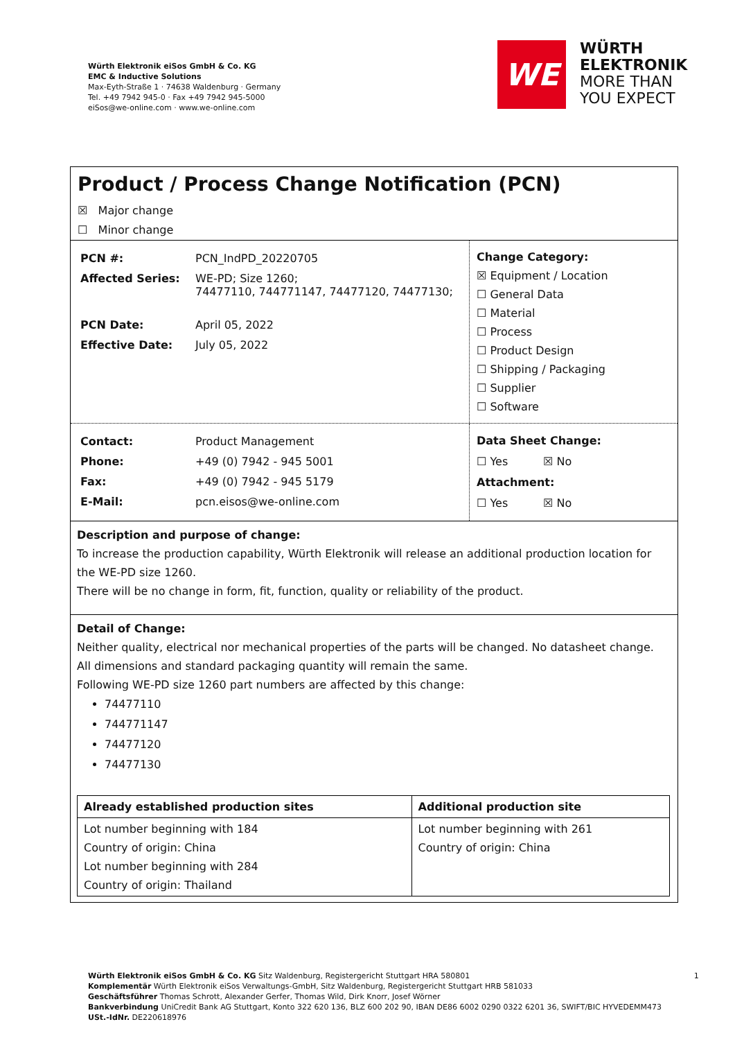Würth Elektronik eiSos GmbH & Co. KG
EMC & Inductive Solutions
Max-Eyth-Straße 1 · 74638 Waldenburg · Germany
Tel. +49 7942 945-0 · Fax +49 7942 945-5000
eiSos@we-online.com · www.we-online.com
WE
WÜRTH
ELEKTRONIK
MORE THAN
YOU EXPECT
Product / Process Change Notification (PCN)
☒ Major change
☐ Minor change
| PCN #: | PCN_IndPD_20220705 |
| Affected Series: | WE-PD; Size 1260; 74477110, 744771147, 74477120, 74477130; |
| PCN Date: | April 05, 2022 |
| Effective Date: | July 05, 2022 |
Change Category:
☒ Equipment / Location
☐ General Data
☐ Material
☐ Process
☐ Product Design
☐ Shipping / Packaging
☐ Supplier
☐ Software
| Contact: | Product Management |
| Phone: | +49 (0) 7942 - 945 5001 |
| Fax: | +49 (0) 7942 - 945 5179 |
| E-Mail: | pcn.eisos@we-online.com |
Data Sheet Change:
☐ Yes ☒ No
Attachment:
☐ Yes ☒ No
Description and purpose of change:
To increase the production capability, Würth Elektronik will release an additional production location for the WE-PD size 1260.
There will be no change in form, fit, function, quality or reliability of the product.
Detail of Change:
Neither quality, electrical nor mechanical properties of the parts will be changed. No datasheet change.
All dimensions and standard packaging quantity will remain the same.
Following WE-PD size 1260 part numbers are affected by this change:
74477110
744771147
74477120
74477130
| Already established production sites | Additional production site |
| --- | --- |
| Lot number beginning with 184 Country of origin: China Lot number beginning with 284 Country of origin: Thailand | Lot number beginning with 261 Country of origin: China |
Würth Elektronik eiSos GmbH & Co. KG Sitz Waldenburg, Registergericht Stuttgart HRA 580801 1
Komplementär Würth Elektronik eiSos Verwaltungs-GmbH, Sitz Waldenburg, Registergericht Stuttgart HRB 581033
Geschäftsführer Thomas Schrott, Alexander Gerfer, Thomas Wild, Dirk Knorr, Josef Wörner
Bankverbindung UniCredit Bank AG Stuttgart, Konto 322 620 136, BLZ 600 202 90, IBAN DE86 6002 0290 0322 6201 36, SWIFT/BIC HYVEDEMM473
USt.-IdNr. DE220618976